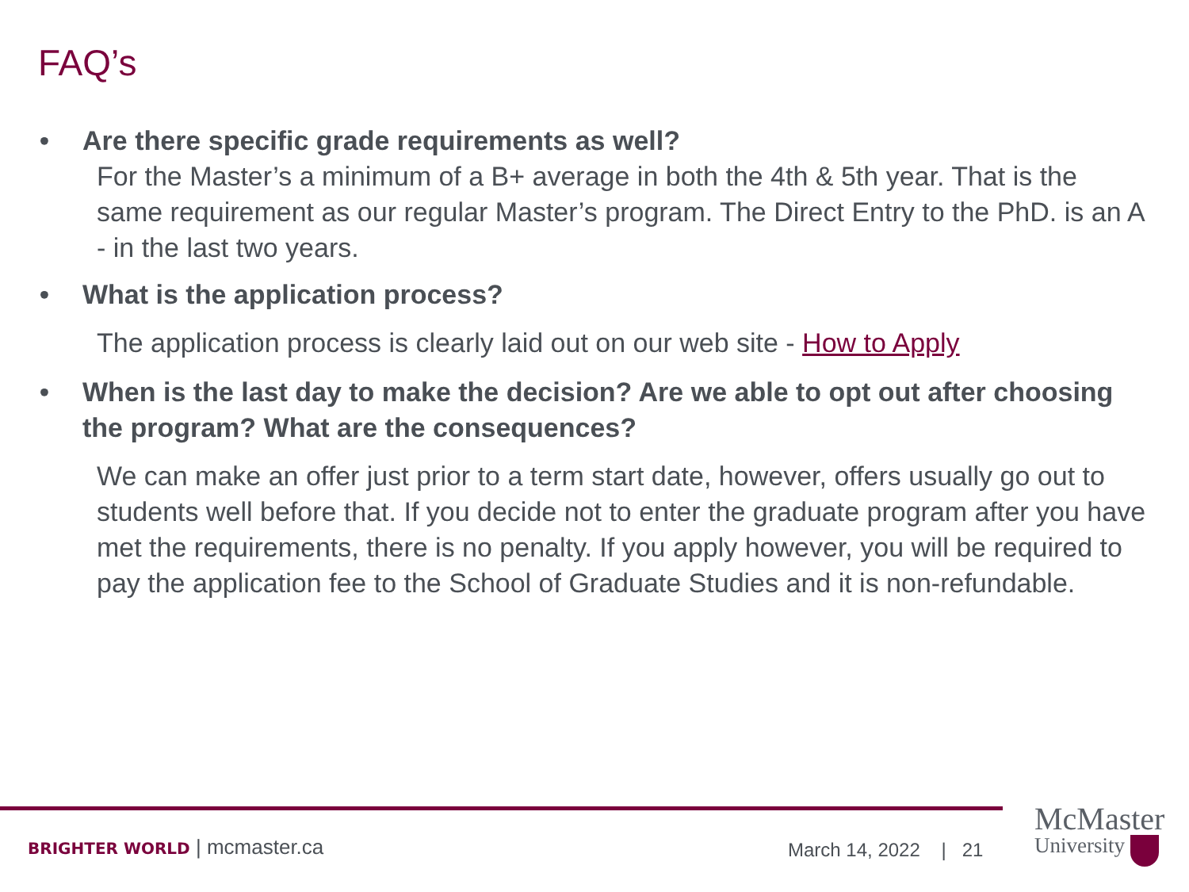FAQ’s
• Are there specific grade requirements as well?
For the Master’s a minimum of a B+ average in both the 4th & 5th year. That is the same requirement as our regular Master’s program. The Direct Entry to the PhD. is an A - in the last two years.
• What is the application process?
The application process is clearly laid out on our web site - How to Apply
• When is the last day to make the decision? Are we able to opt out after choosing the program? What are the consequences?
We can make an offer just prior to a term start date, however, offers usually go out to students well before that. If you decide not to enter the graduate program after you have met the requirements, there is no penalty. If you apply however, you will be required to pay the application fee to the School of Graduate Studies and it is non-refundable.
BRIGHTER WORLD | mcmaster.ca March 14, 2022 | 21
McMaster
University